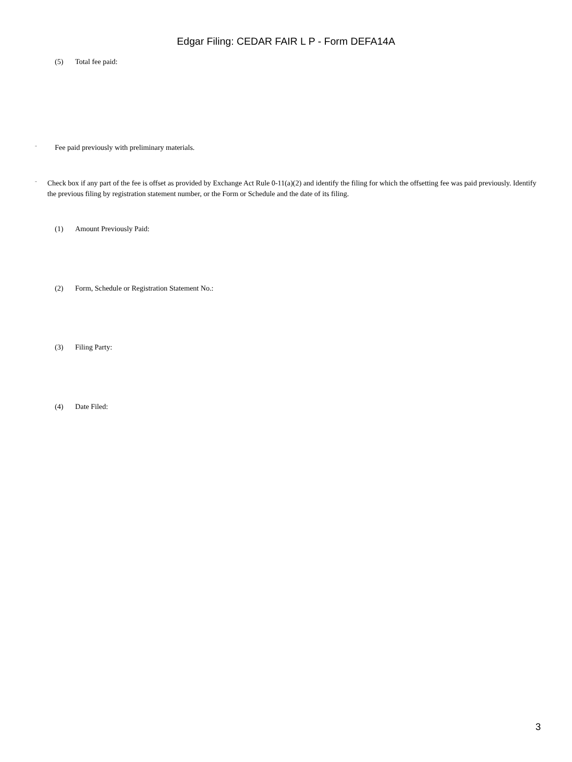Edgar Filing: CEDAR FAIR L P - Form DEFA14A
(5) Total fee paid:
¨ Fee paid previously with preliminary materials.
¨ Check box if any part of the fee is offset as provided by Exchange Act Rule 0-11(a)(2) and identify the filing for which the offsetting fee was paid previously. Identify the previous filing by registration statement number, or the Form or Schedule and the date of its filing.
(1) Amount Previously Paid:
(2) Form, Schedule or Registration Statement No.:
(3) Filing Party:
(4) Date Filed:
3